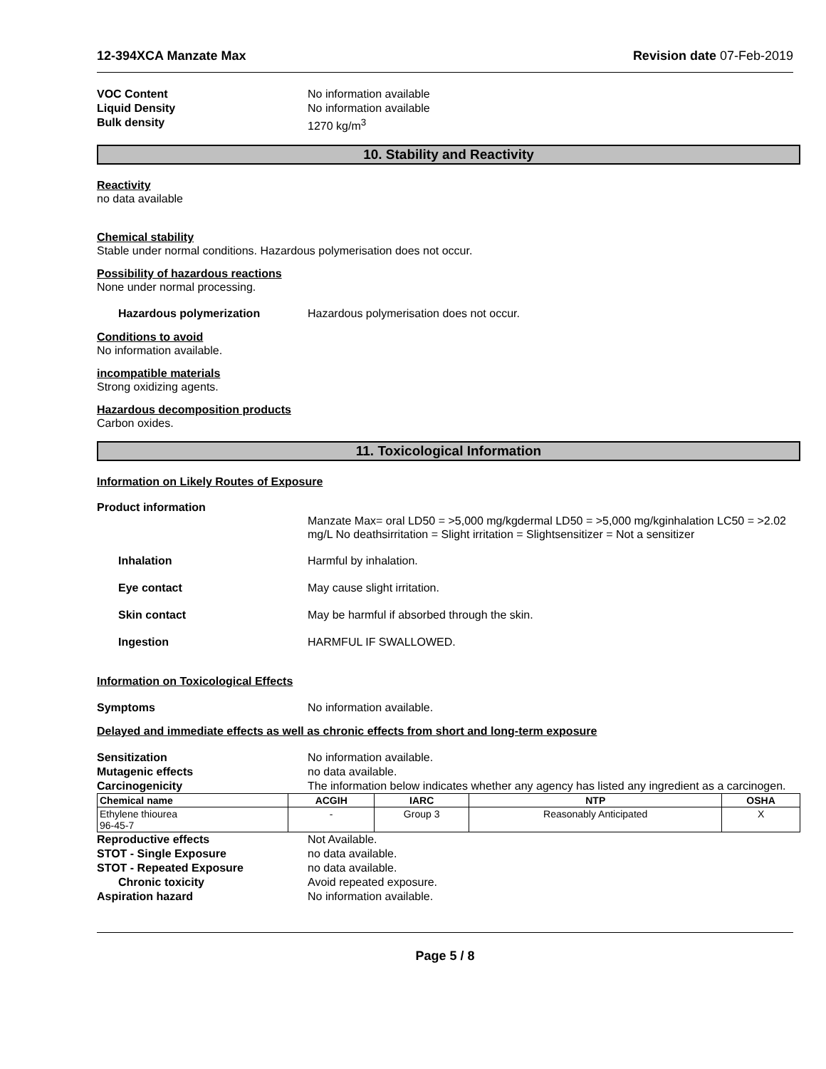12-394XCA Manzate Max Revision date 07-Feb-2019
VOC Content No information available
Liquid Density No information available
Bulk density 1270 kg/m<sup>3</sup>
10. Stability and Reactivity
Reactivity
no data available
Chemical stability
Stable under normal conditions. Hazardous polymerisation does not occur.
Possibility of hazardous reactions
None under normal processing.
Hazardous polymerization Hazardous polymerisation does not occur.
Conditions to avoid
No information available.
incompatible materials
Strong oxidizing agents.
Hazardous decomposition products
Carbon oxides.
11. Toxicological Information
Information on Likely Routes of Exposure
Product information
Manzate Max= oral LD50 = >5,000 mg/kgdermal LD50 = >5,000 mg/kginhalation LC50 = >2.02 mg/L No deathsirritation = Slight irritation = Slightsensitizer = Not a sensitizer
Inhalation Harmful by inhalation.
Eye contact May cause slight irritation.
Skin contact May be harmful if absorbed through the skin.
Ingestion HARMFUL IF SWALLOWED.
Information on Toxicological Effects
Symptoms No information available.
Delayed and immediate effects as well as chronic effects from short and long-term exposure
Sensitization No information available.
Mutagenic effects no data available.
Carcinogenicity The information below indicates whether any agency has listed any ingredient as a carcinogen.
| Chemical name | ACGIH | IARC | NTP | OSHA |
| --- | --- | --- | --- | --- |
| Ethylene thiourea 96-45-7 | - | Group 3 | Reasonably Anticipated | X |
Reproductive effects Not Available.
STOT - Single Exposure no data available.
STOT - Repeated Exposure no data available.
Chronic toxicity Avoid repeated exposure.
Aspiration hazard No information available.
Page 5 / 8